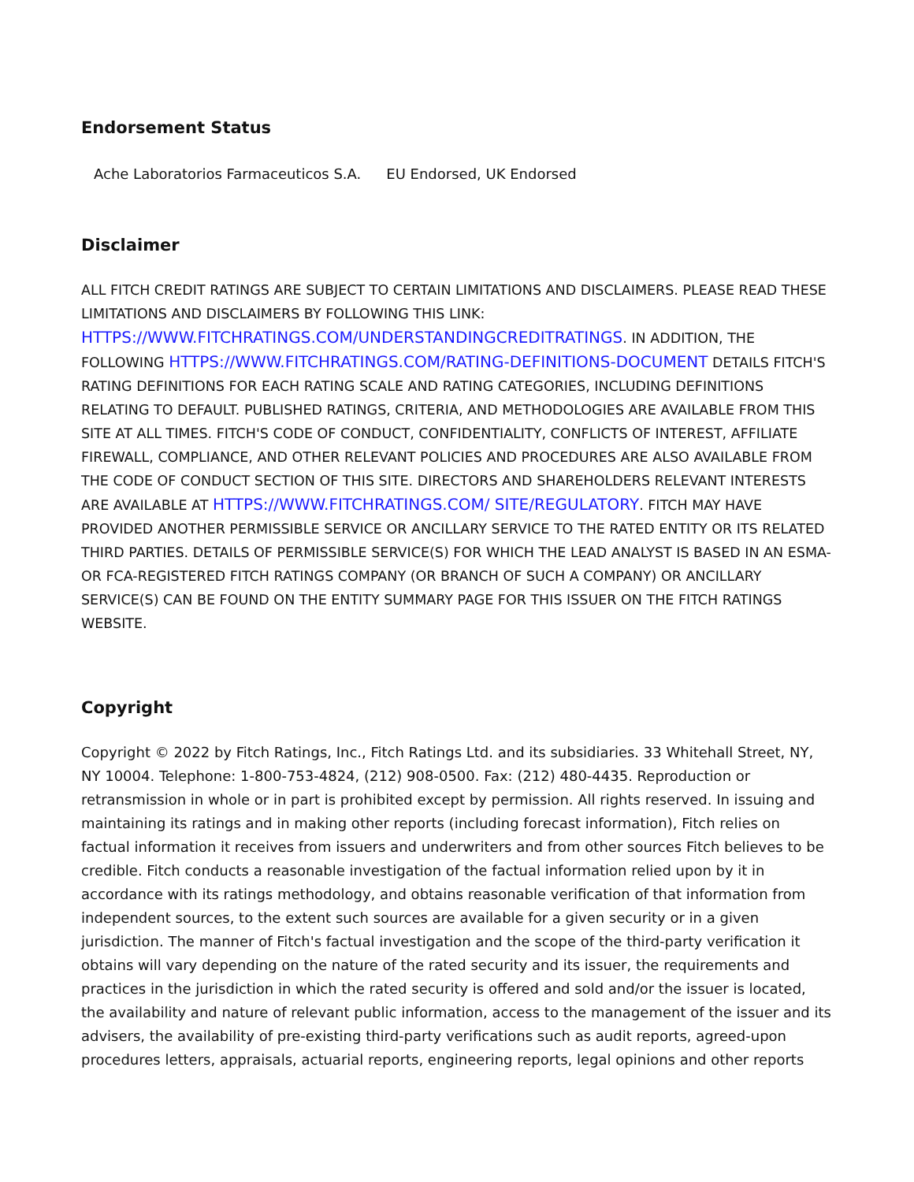Endorsement Status
| Ache Laboratorios Farmaceuticos S.A. | EU Endorsed, UK Endorsed |
Disclaimer
ALL FITCH CREDIT RATINGS ARE SUBJECT TO CERTAIN LIMITATIONS AND DISCLAIMERS. PLEASE READ THESE LIMITATIONS AND DISCLAIMERS BY FOLLOWING THIS LINK: HTTPS://WWW.FITCHRATINGS.COM/UNDERSTANDINGCREDITRATINGS. IN ADDITION, THE FOLLOWING HTTPS://WWW.FITCHRATINGS.COM/RATING-DEFINITIONS-DOCUMENT DETAILS FITCH'S RATING DEFINITIONS FOR EACH RATING SCALE AND RATING CATEGORIES, INCLUDING DEFINITIONS RELATING TO DEFAULT. PUBLISHED RATINGS, CRITERIA, AND METHODOLOGIES ARE AVAILABLE FROM THIS SITE AT ALL TIMES. FITCH'S CODE OF CONDUCT, CONFIDENTIALITY, CONFLICTS OF INTEREST, AFFILIATE FIREWALL, COMPLIANCE, AND OTHER RELEVANT POLICIES AND PROCEDURES ARE ALSO AVAILABLE FROM THE CODE OF CONDUCT SECTION OF THIS SITE. DIRECTORS AND SHAREHOLDERS RELEVANT INTERESTS ARE AVAILABLE AT HTTPS://WWW.FITCHRATINGS.COM/ SITE/REGULATORY. FITCH MAY HAVE PROVIDED ANOTHER PERMISSIBLE SERVICE OR ANCILLARY SERVICE TO THE RATED ENTITY OR ITS RELATED THIRD PARTIES. DETAILS OF PERMISSIBLE SERVICE(S) FOR WHICH THE LEAD ANALYST IS BASED IN AN ESMA- OR FCA-REGISTERED FITCH RATINGS COMPANY (OR BRANCH OF SUCH A COMPANY) OR ANCILLARY SERVICE(S) CAN BE FOUND ON THE ENTITY SUMMARY PAGE FOR THIS ISSUER ON THE FITCH RATINGS WEBSITE.
Copyright
Copyright © 2022 by Fitch Ratings, Inc., Fitch Ratings Ltd. and its subsidiaries. 33 Whitehall Street, NY, NY 10004. Telephone: 1-800-753-4824, (212) 908-0500. Fax: (212) 480-4435. Reproduction or retransmission in whole or in part is prohibited except by permission. All rights reserved. In issuing and maintaining its ratings and in making other reports (including forecast information), Fitch relies on factual information it receives from issuers and underwriters and from other sources Fitch believes to be credible. Fitch conducts a reasonable investigation of the factual information relied upon by it in accordance with its ratings methodology, and obtains reasonable verification of that information from independent sources, to the extent such sources are available for a given security or in a given jurisdiction. The manner of Fitch's factual investigation and the scope of the third-party verification it obtains will vary depending on the nature of the rated security and its issuer, the requirements and practices in the jurisdiction in which the rated security is offered and sold and/or the issuer is located, the availability and nature of relevant public information, access to the management of the issuer and its advisers, the availability of pre-existing third-party verifications such as audit reports, agreed-upon procedures letters, appraisals, actuarial reports, engineering reports, legal opinions and other reports